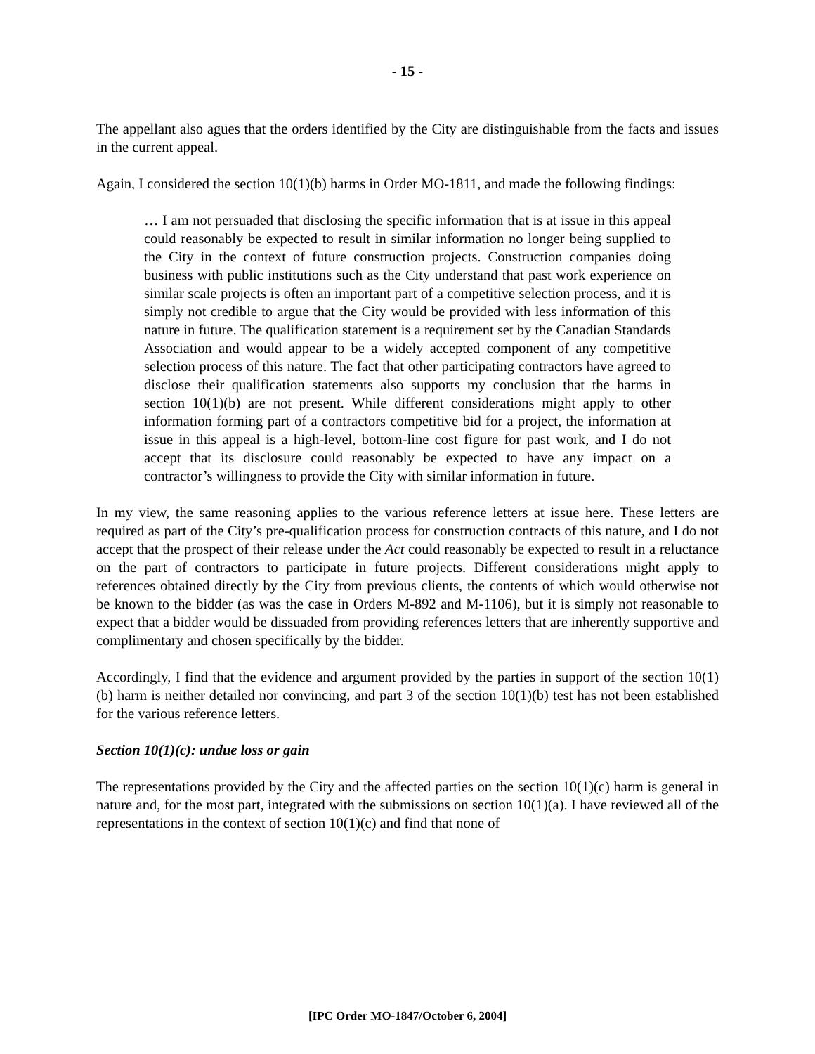- 15 -
The appellant also agues that the orders identified by the City are distinguishable from the facts and issues in the current appeal.
Again, I considered the section 10(1)(b) harms in Order MO-1811, and made the following findings:
… I am not persuaded that disclosing the specific information that is at issue in this appeal could reasonably be expected to result in similar information no longer being supplied to the City in the context of future construction projects. Construction companies doing business with public institutions such as the City understand that past work experience on similar scale projects is often an important part of a competitive selection process, and it is simply not credible to argue that the City would be provided with less information of this nature in future. The qualification statement is a requirement set by the Canadian Standards Association and would appear to be a widely accepted component of any competitive selection process of this nature. The fact that other participating contractors have agreed to disclose their qualification statements also supports my conclusion that the harms in section 10(1)(b) are not present. While different considerations might apply to other information forming part of a contractors competitive bid for a project, the information at issue in this appeal is a high-level, bottom-line cost figure for past work, and I do not accept that its disclosure could reasonably be expected to have any impact on a contractor’s willingness to provide the City with similar information in future.
In my view, the same reasoning applies to the various reference letters at issue here. These letters are required as part of the City’s pre-qualification process for construction contracts of this nature, and I do not accept that the prospect of their release under the Act could reasonably be expected to result in a reluctance on the part of contractors to participate in future projects. Different considerations might apply to references obtained directly by the City from previous clients, the contents of which would otherwise not be known to the bidder (as was the case in Orders M-892 and M-1106), but it is simply not reasonable to expect that a bidder would be dissuaded from providing references letters that are inherently supportive and complimentary and chosen specifically by the bidder.
Accordingly, I find that the evidence and argument provided by the parties in support of the section 10(1)(b) harm is neither detailed nor convincing, and part 3 of the section 10(1)(b) test has not been established for the various reference letters.
Section 10(1)(c): undue loss or gain
The representations provided by the City and the affected parties on the section 10(1)(c) harm is general in nature and, for the most part, integrated with the submissions on section 10(1)(a). I have reviewed all of the representations in the context of section 10(1)(c) and find that none of
[IPC Order MO-1847/October 6, 2004]